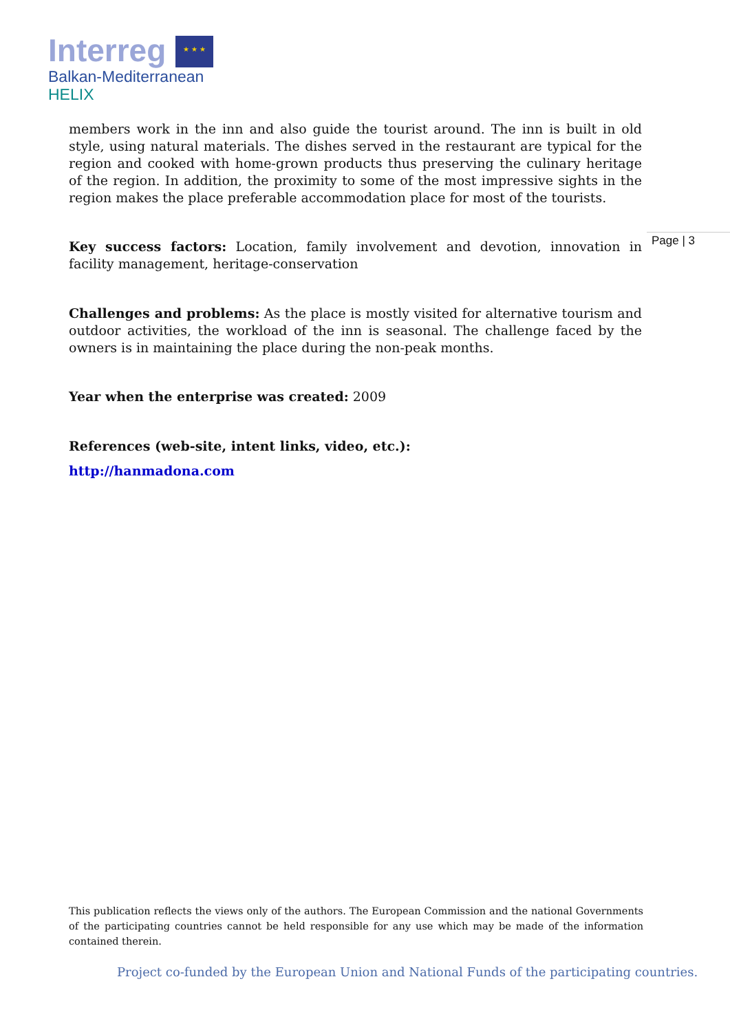Interreg ★ ★ ★
Balkan-Mediterranean
HELIX
Page | 3
members work in the inn and also guide the tourist around. The inn is built in old style, using natural materials. The dishes served in the restaurant are typical for the region and cooked with home-grown products thus preserving the culinary heritage of the region. In addition, the proximity to some of the most impressive sights in the region makes the place preferable accommodation place for most of the tourists.
Key success factors: Location, family involvement and devotion, innovation in facility management, heritage-conservation
Challenges and problems: As the place is mostly visited for alternative tourism and outdoor activities, the workload of the inn is seasonal. The challenge faced by the owners is in maintaining the place during the non-peak months.
Year when the enterprise was created: 2009
References (web-site, intent links, video, etc.):
http://hanmadona.com
This publication reflects the views only of the authors. The European Commission and the national Governments of the participating countries cannot be held responsible for any use which may be made of the information contained therein.
Project co-funded by the European Union and National Funds of the participating countries.